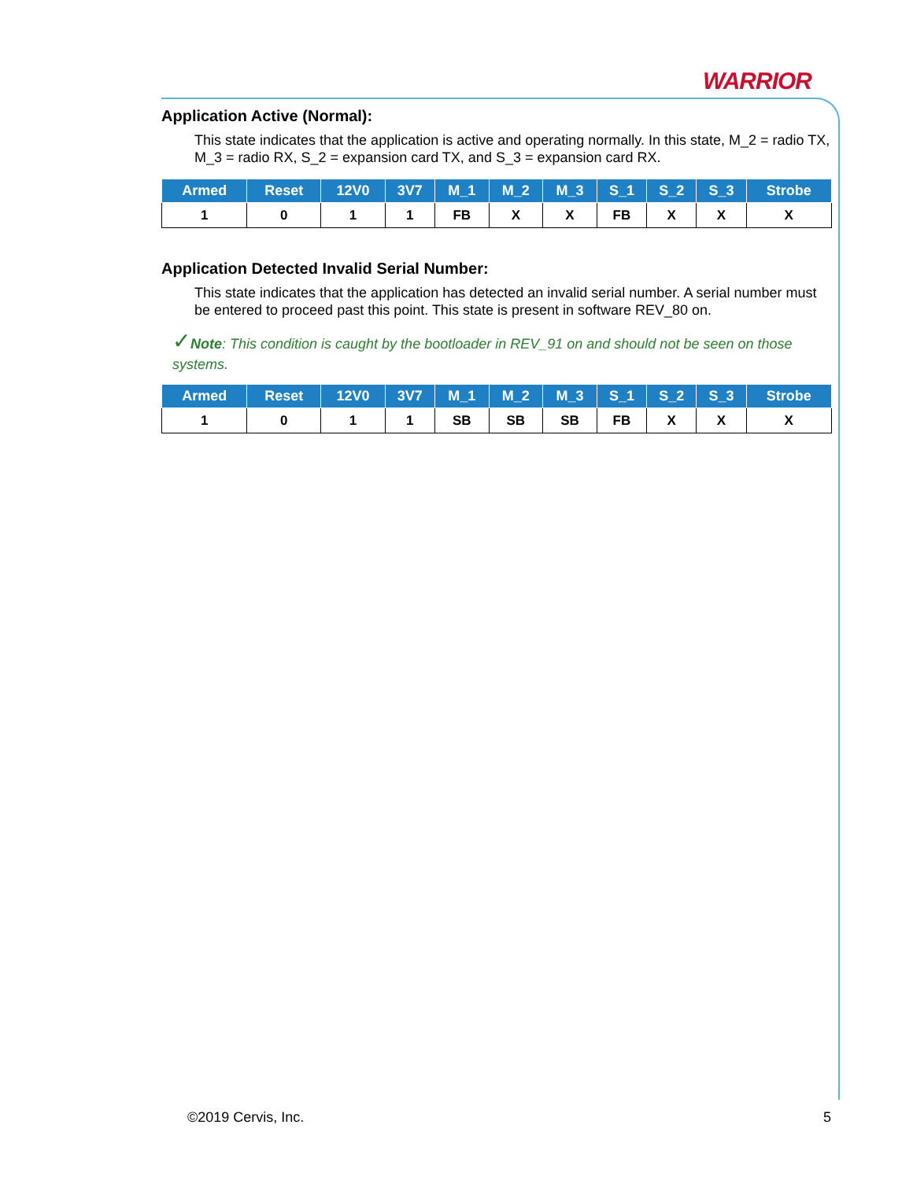WARRIOR
Application Active (Normal):
This state indicates that the application is active and operating normally. In this state, M_2 = radio TX, M_3 = radio RX, S_2 = expansion card TX, and S_3 = expansion card RX.
| Armed | Reset | 12V0 | 3V7 | M_1 | M_2 | M_3 | S_1 | S_2 | S_3 | Strobe |
| --- | --- | --- | --- | --- | --- | --- | --- | --- | --- | --- |
| 1 | 0 | 1 | 1 | FB | X | X | FB | X | X | X |
Application Detected Invalid Serial Number:
This state indicates that the application has detected an invalid serial number. A serial number must be entered to proceed past this point. This state is present in software REV_80 on.
✓Note: This condition is caught by the bootloader in REV_91 on and should not be seen on those systems.
| Armed | Reset | 12V0 | 3V7 | M_1 | M_2 | M_3 | S_1 | S_2 | S_3 | Strobe |
| --- | --- | --- | --- | --- | --- | --- | --- | --- | --- | --- |
| 1 | 0 | 1 | 1 | SB | SB | SB | FB | X | X | X |
©2019 Cervis, Inc. 5